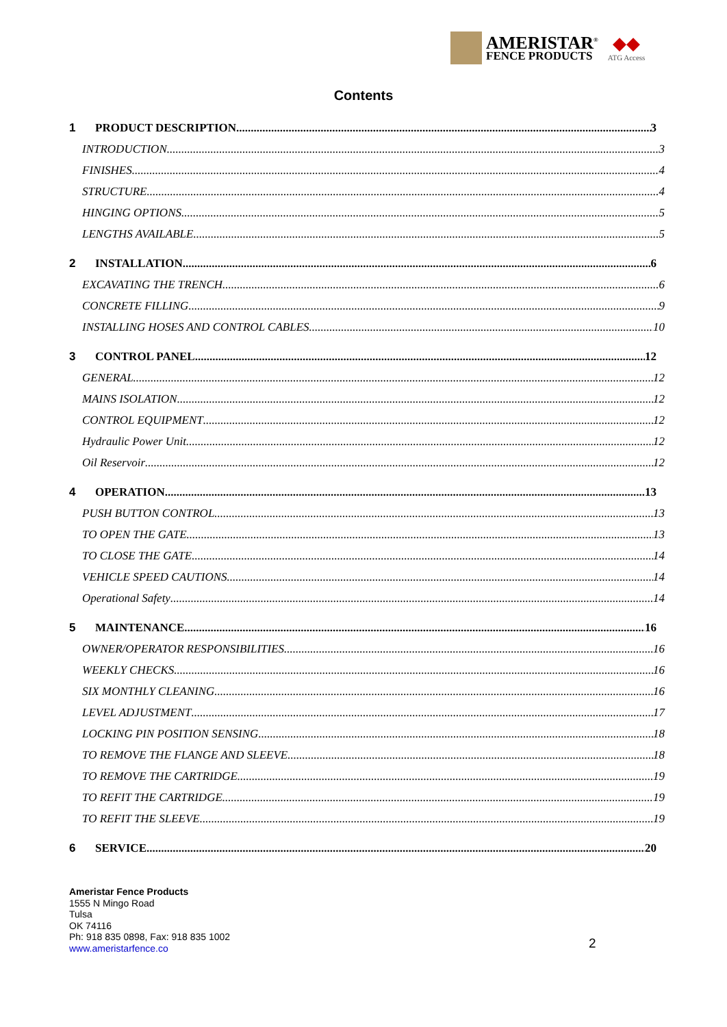AMERISTAR<sup>®</sup>
FENCE PRODUCTS
◆◆
ATG Access
Contents
1 PRODUCT DESCRIPTION 3
INTRODUCTION 3
FINISHES 4
STRUCTURE 4
HINGING OPTIONS 5
LENGTHS AVAILABLE 5
2 INSTALLATION 6
EXCAVATING THE TRENCH 6
CONCRETE FILLING 9
INSTALLING HOSES AND CONTROL CABLES 10
3 CONTROL PANEL 12
GENERAL 12
MAINS ISOLATION 12
CONTROL EQUIPMENT 12
Hydraulic Power Unit 12
Oil Reservoir 12
4 OPERATION 13
PUSH BUTTON CONTROL 13
TO OPEN THE GATE 13
TO CLOSE THE GATE 14
VEHICLE SPEED CAUTIONS 14
Operational Safety 14
5 MAINTENANCE 16
OWNER/OPERATOR RESPONSIBILITIES 16
WEEKLY CHECKS 16
SIX MONTHLY CLEANING 16
LEVEL ADJUSTMENT 17
LOCKING PIN POSITION SENSING 18
TO REMOVE THE FLANGE AND SLEEVE 18
TO REMOVE THE CARTRIDGE 19
TO REFIT THE CARTRIDGE 19
TO REFIT THE SLEEVE 19
6 SERVICE 20
Ameristar Fence Products
1555 N Mingo Road
Tulsa
OK 74116
Ph: 918 835 0898, Fax: 918 835 1002
www.ameristarfence.co
2